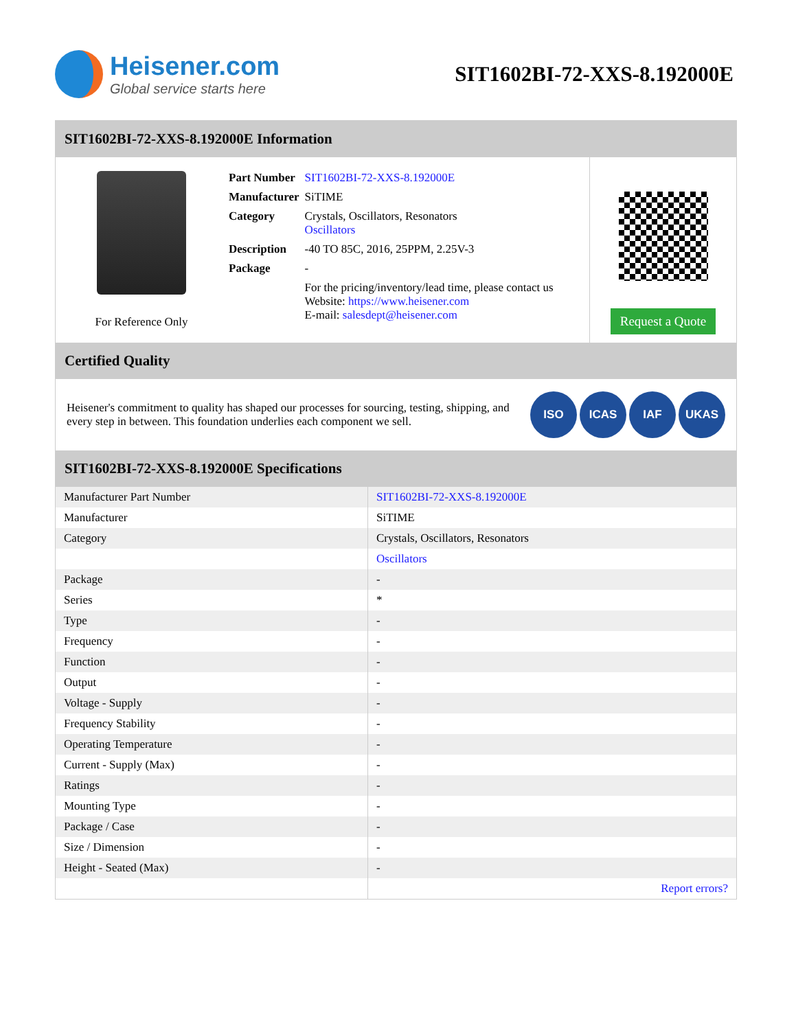Heisener.com
Global service starts here
SIT1602BI-72-XXS-8.192000E
SIT1602BI-72-XXS-8.192000E Information
For Reference Only
| Part Number | SIT1602BI-72-XXS-8.192000E |
| Manufacturer | SiTIME |
| Category | Crystals, Oscillators, Resonators Oscillators |
| Description | -40 TO 85C, 2016, 25PPM, 2.25V-3 |
| Package | - |
| | For the pricing/inventory/lead time, please contact us Website: https://www.heisener.com E-mail: salesdept@heisener.com |
Request a Quote
Certified Quality
Heisener's commitment to quality has shaped our processes for sourcing, testing, shipping, and every step in between. This foundation underlies each component we sell.
ISO ICAS IAF UKAS
SIT1602BI-72-XXS-8.192000E Specifications
| Manufacturer Part Number | SIT1602BI-72-XXS-8.192000E |
| Manufacturer | SiTIME |
| Category | Crystals, Oscillators, Resonators |
| | Oscillators |
| Package | - |
| Series | * |
| Type | - |
| Frequency | - |
| Function | - |
| Output | - |
| Voltage - Supply | - |
| Frequency Stability | - |
| Operating Temperature | - |
| Current - Supply (Max) | - |
| Ratings | - |
| Mounting Type | - |
| Package / Case | - |
| Size / Dimension | - |
| Height - Seated (Max) | - |
| | Report errors? |